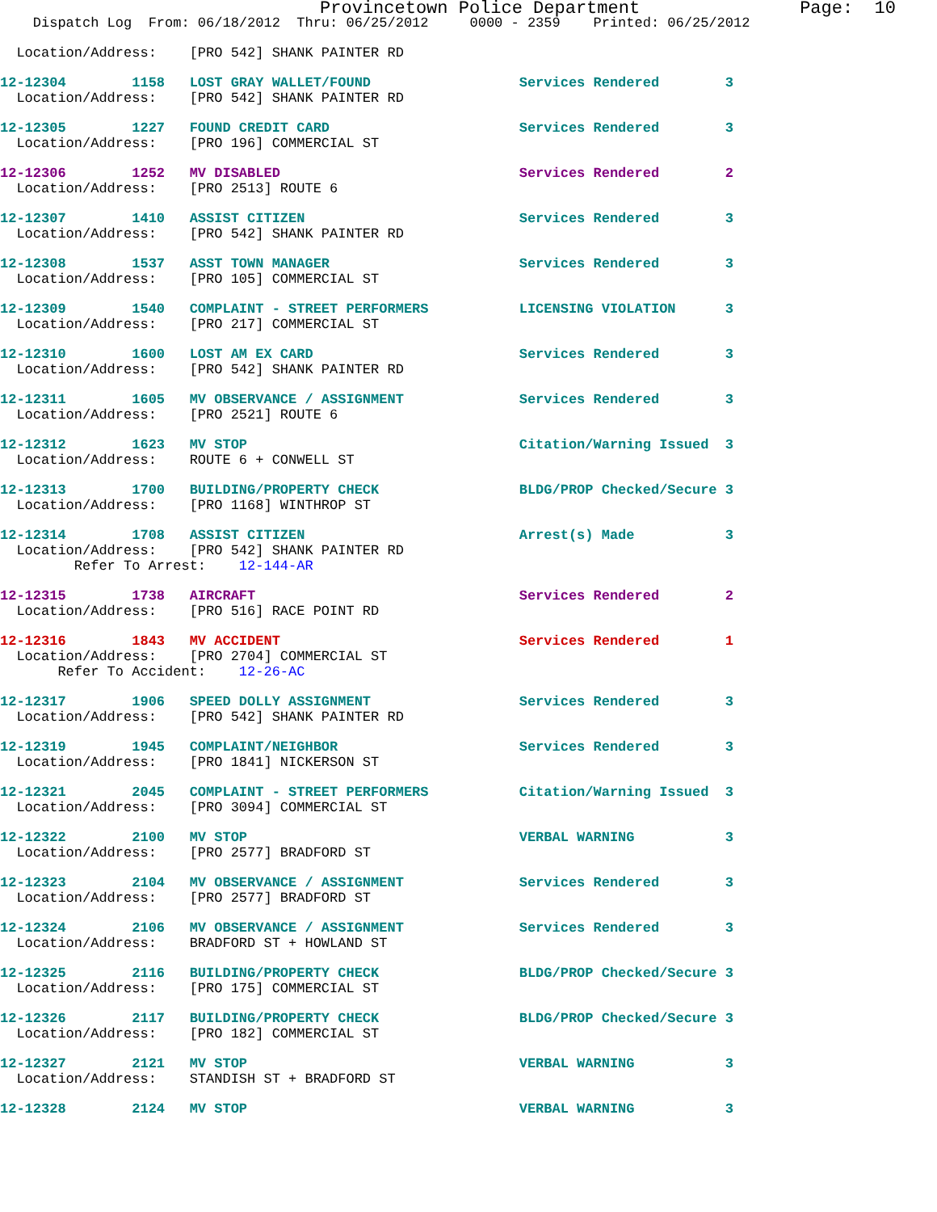Provincetown Police Department Page: 10
Dispatch Log From: 06/18/2012 Thru: 06/25/2012 0000 - 2359 Printed: 06/25/2012
Location/Address: [PRO 542] SHANK PAINTER RD
12-12304 1158 LOST GRAY WALLET/FOUND Services Rendered 3
Location/Address: [PRO 542] SHANK PAINTER RD
12-12305 1227 FOUND CREDIT CARD Services Rendered 3
Location/Address: [PRO 196] COMMERCIAL ST
12-12306 1252 MV DISABLED Services Rendered 2
Location/Address: [PRO 2513] ROUTE 6
12-12307 1410 ASSIST CITIZEN Services Rendered 3
Location/Address: [PRO 542] SHANK PAINTER RD
12-12308 1537 ASST TOWN MANAGER Services Rendered 3
Location/Address: [PRO 105] COMMERCIAL ST
12-12309 1540 COMPLAINT - STREET PERFORMERS LICENSING VIOLATION 3
Location/Address: [PRO 217] COMMERCIAL ST
12-12310 1600 LOST AM EX CARD Services Rendered 3
Location/Address: [PRO 542] SHANK PAINTER RD
12-12311 1605 MV OBSERVANCE / ASSIGNMENT Services Rendered 3
Location/Address: [PRO 2521] ROUTE 6
12-12312 1623 MV STOP Citation/Warning Issued 3
Location/Address: ROUTE 6 + CONWELL ST
12-12313 1700 BUILDING/PROPERTY CHECK BLDG/PROP Checked/Secure 3
Location/Address: [PRO 1168] WINTHROP ST
12-12314 1708 ASSIST CITIZEN Arrest(s) Made 3
Location/Address: [PRO 542] SHANK PAINTER RD
Refer To Arrest: 12-144-AR
12-12315 1738 AIRCRAFT Services Rendered 2
Location/Address: [PRO 516] RACE POINT RD
12-12316 1843 MV ACCIDENT Services Rendered 1
Location/Address: [PRO 2704] COMMERCIAL ST
Refer To Accident: 12-26-AC
12-12317 1906 SPEED DOLLY ASSIGNMENT Services Rendered 3
Location/Address: [PRO 542] SHANK PAINTER RD
12-12319 1945 COMPLAINT/NEIGHBOR Services Rendered 3
Location/Address: [PRO 1841] NICKERSON ST
12-12321 2045 COMPLAINT - STREET PERFORMERS Citation/Warning Issued 3
Location/Address: [PRO 3094] COMMERCIAL ST
12-12322 2100 MV STOP VERBAL WARNING 3
Location/Address: [PRO 2577] BRADFORD ST
12-12323 2104 MV OBSERVANCE / ASSIGNMENT Services Rendered 3
Location/Address: [PRO 2577] BRADFORD ST
12-12324 2106 MV OBSERVANCE / ASSIGNMENT Services Rendered 3
Location/Address: BRADFORD ST + HOWLAND ST
12-12325 2116 BUILDING/PROPERTY CHECK BLDG/PROP Checked/Secure 3
Location/Address: [PRO 175] COMMERCIAL ST
12-12326 2117 BUILDING/PROPERTY CHECK BLDG/PROP Checked/Secure 3
Location/Address: [PRO 182] COMMERCIAL ST
12-12327 2121 MV STOP VERBAL WARNING 3
Location/Address: STANDISH ST + BRADFORD ST
12-12328 2124 MV STOP VERBAL WARNING 3